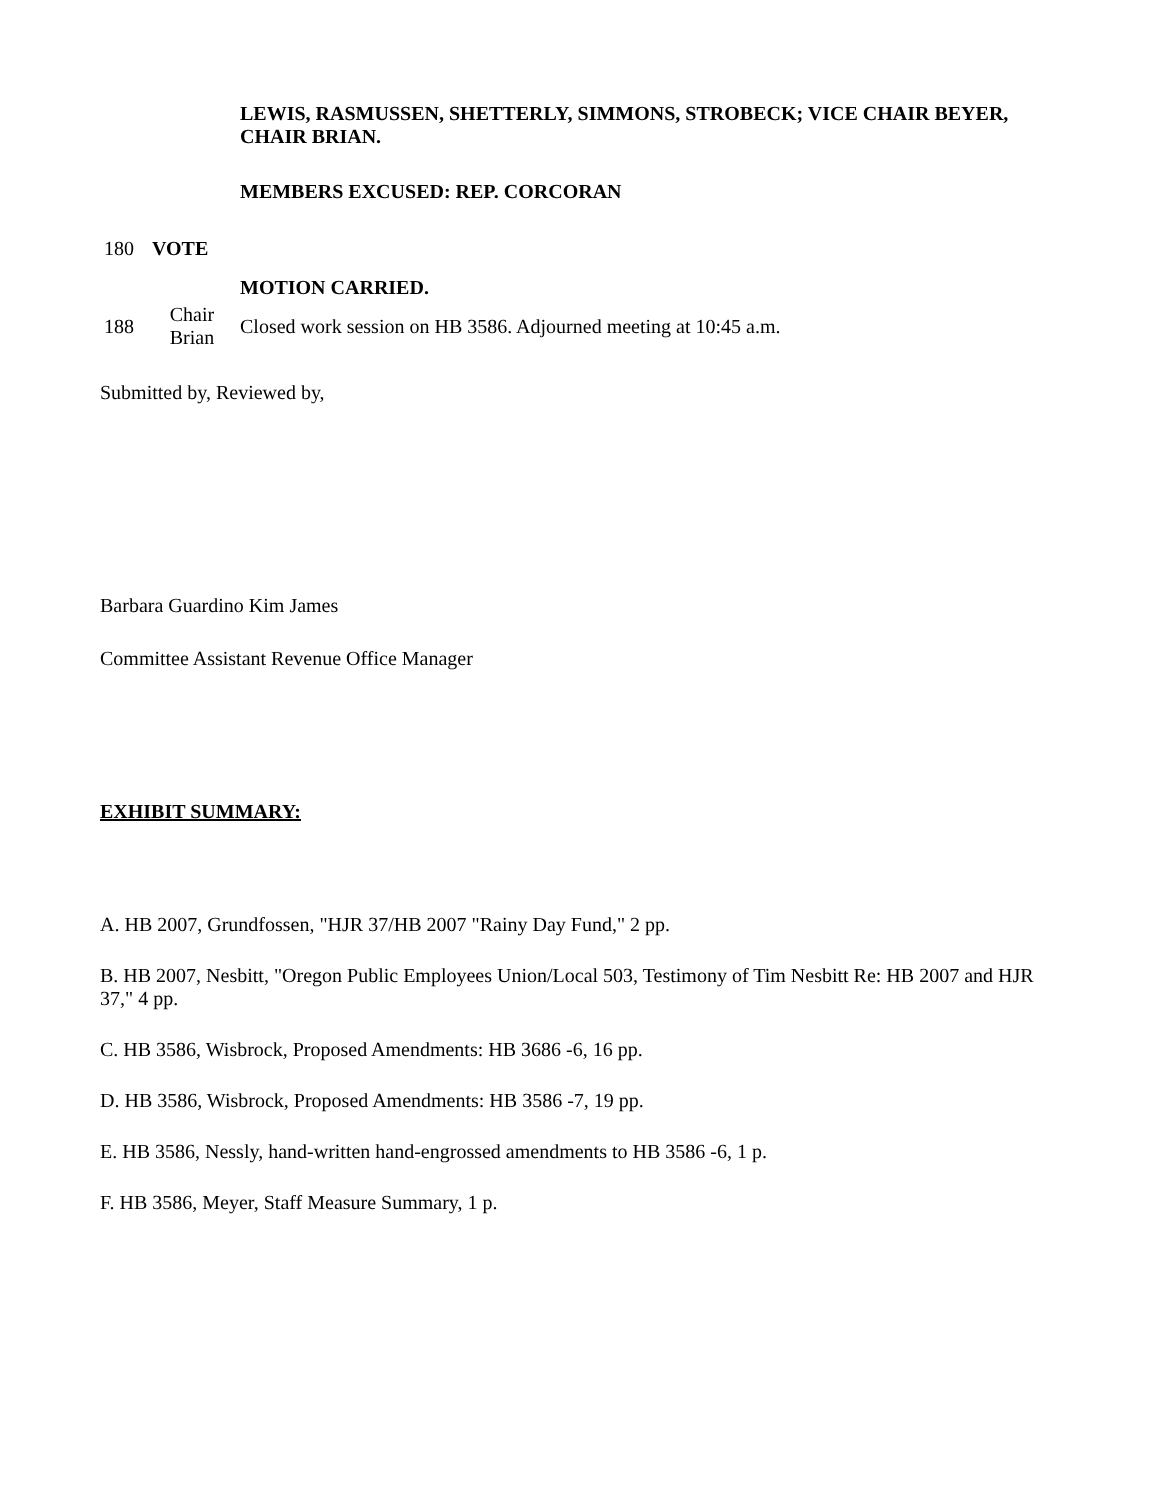| | | LEWIS, RASMUSSEN, SHETTERLY, SIMMONS, STROBECK; VICE CHAIR BEYER, CHAIR BRIAN. |
| 180 | VOTE | MEMBERS EXCUSED: REP. CORCORAN |
| | | MOTION CARRIED. |
| 188 | Chair Brian | Closed work session on HB 3586. Adjourned meeting at 10:45 a.m. |
Submitted by, Reviewed by,
Barbara Guardino Kim James
Committee Assistant Revenue Office Manager
EXHIBIT SUMMARY:
A. HB 2007, Grundfossen, "HJR 37/HB 2007 "Rainy Day Fund," 2 pp.
B. HB 2007, Nesbitt, "Oregon Public Employees Union/Local 503, Testimony of Tim Nesbitt Re: HB 2007 and HJR 37," 4 pp.
C. HB 3586, Wisbrock, Proposed Amendments: HB 3686 -6, 16 pp.
D. HB 3586, Wisbrock, Proposed Amendments: HB 3586 -7, 19 pp.
E. HB 3586, Nessly, hand-written hand-engrossed amendments to HB 3586 -6, 1 p.
F. HB 3586, Meyer, Staff Measure Summary, 1 p.